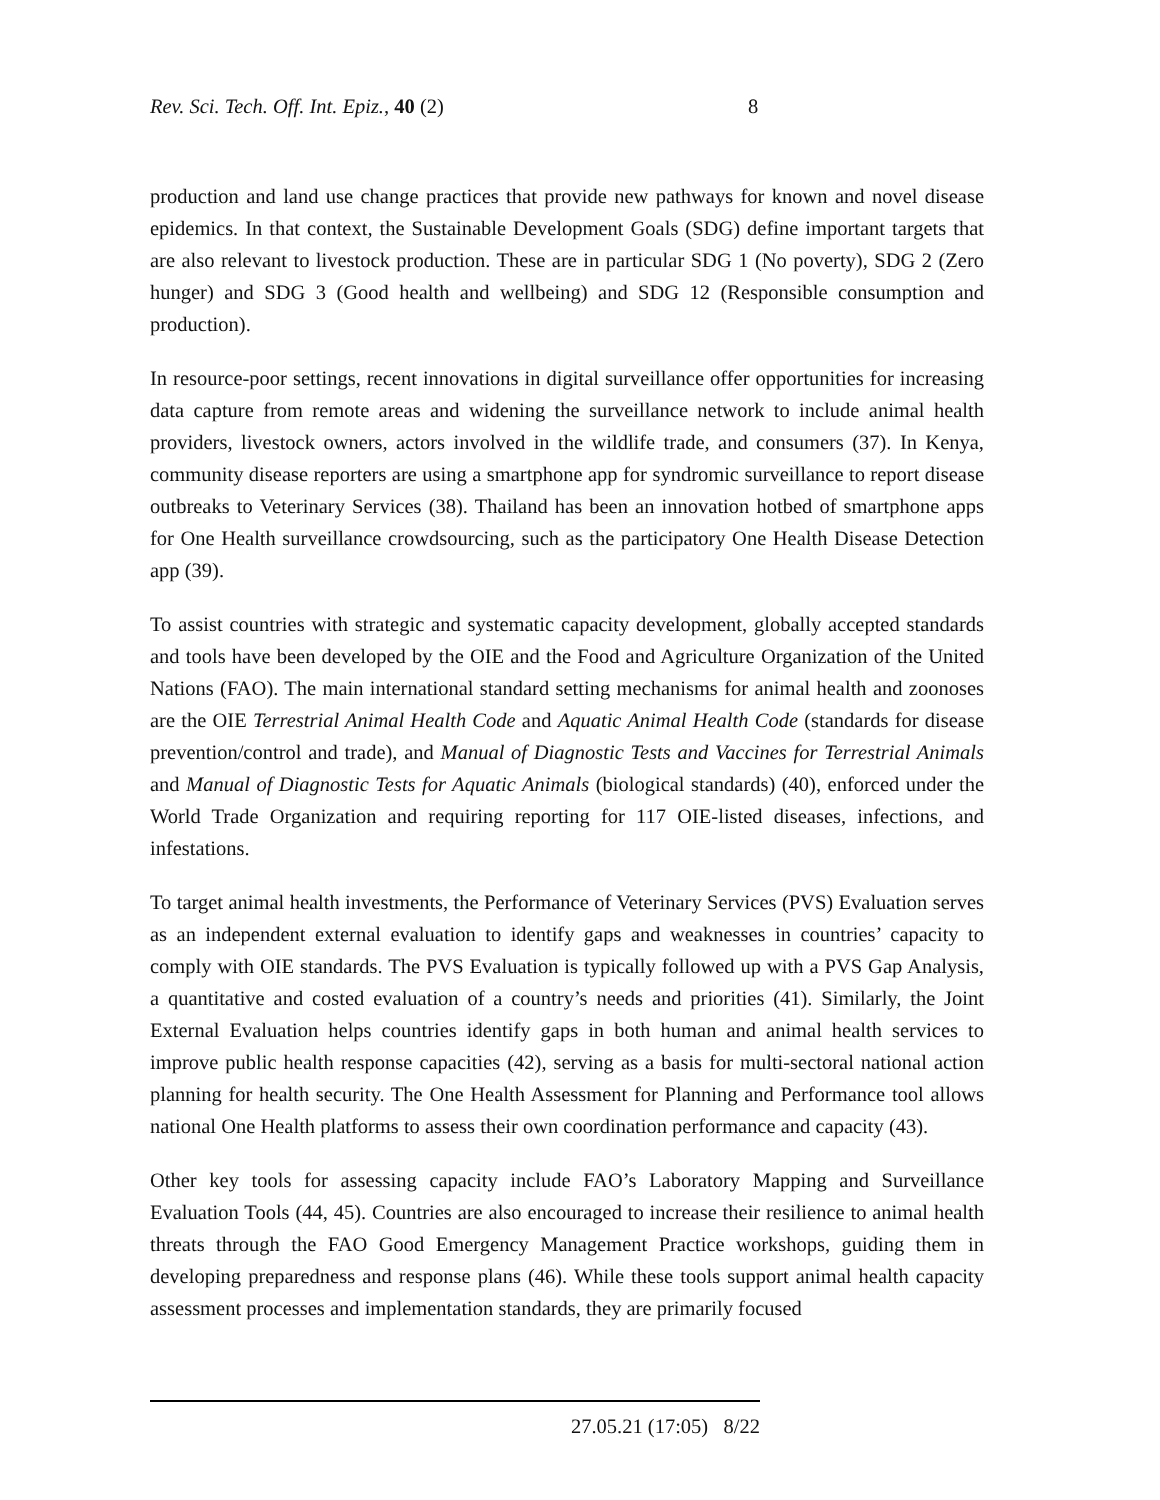Rev. Sci. Tech. Off. Int. Epiz., 40 (2) 8
production and land use change practices that provide new pathways for known and novel disease epidemics. In that context, the Sustainable Development Goals (SDG) define important targets that are also relevant to livestock production. These are in particular SDG 1 (No poverty), SDG 2 (Zero hunger) and SDG 3 (Good health and wellbeing) and SDG 12 (Responsible consumption and production).
In resource-poor settings, recent innovations in digital surveillance offer opportunities for increasing data capture from remote areas and widening the surveillance network to include animal health providers, livestock owners, actors involved in the wildlife trade, and consumers (37). In Kenya, community disease reporters are using a smartphone app for syndromic surveillance to report disease outbreaks to Veterinary Services (38). Thailand has been an innovation hotbed of smartphone apps for One Health surveillance crowdsourcing, such as the participatory One Health Disease Detection app (39).
To assist countries with strategic and systematic capacity development, globally accepted standards and tools have been developed by the OIE and the Food and Agriculture Organization of the United Nations (FAO). The main international standard setting mechanisms for animal health and zoonoses are the OIE Terrestrial Animal Health Code and Aquatic Animal Health Code (standards for disease prevention/control and trade), and Manual of Diagnostic Tests and Vaccines for Terrestrial Animals and Manual of Diagnostic Tests for Aquatic Animals (biological standards) (40), enforced under the World Trade Organization and requiring reporting for 117 OIE-listed diseases, infections, and infestations.
To target animal health investments, the Performance of Veterinary Services (PVS) Evaluation serves as an independent external evaluation to identify gaps and weaknesses in countries’ capacity to comply with OIE standards. The PVS Evaluation is typically followed up with a PVS Gap Analysis, a quantitative and costed evaluation of a country’s needs and priorities (41). Similarly, the Joint External Evaluation helps countries identify gaps in both human and animal health services to improve public health response capacities (42), serving as a basis for multi-sectoral national action planning for health security. The One Health Assessment for Planning and Performance tool allows national One Health platforms to assess their own coordination performance and capacity (43).
Other key tools for assessing capacity include FAO’s Laboratory Mapping and Surveillance Evaluation Tools (44, 45). Countries are also encouraged to increase their resilience to animal health threats through the FAO Good Emergency Management Practice workshops, guiding them in developing preparedness and response plans (46). While these tools support animal health capacity assessment processes and implementation standards, they are primarily focused
27.05.21 (17:05) 8/22